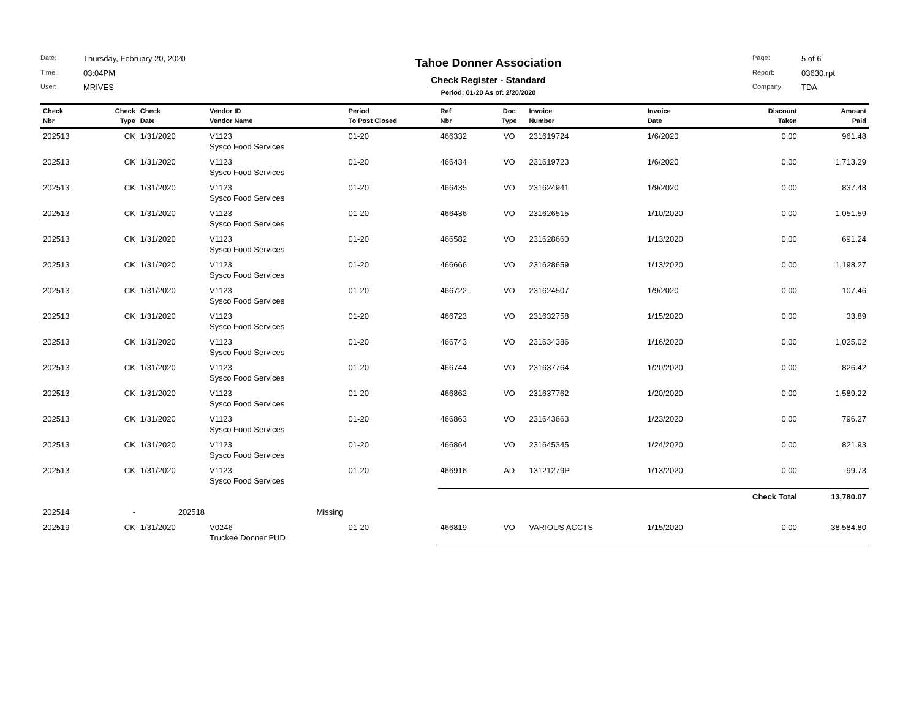Date: Thursday, February 20, 2020 Time: 03:04PM User: MRIVES
Tahoe Donner Association
Check Register - Standard
Period: 01-20 As of: 2/20/2020
Page: 5 of 6 Report: 03630.rpt Company: TDA
| Check Nbr | Check Type | Check Date | Vendor ID Vendor Name | Period To Post Closed | Ref Nbr | Doc Type | Invoice Number | Invoice Date | Discount Taken | Amount Paid |
| --- | --- | --- | --- | --- | --- | --- | --- | --- | --- | --- |
| 202513 | CK | 1/31/2020 | V1123 Sysco Food Services | 01-20 | 466332 | VO | 231619724 | 1/6/2020 | 0.00 | 961.48 |
| 202513 | CK | 1/31/2020 | V1123 Sysco Food Services | 01-20 | 466434 | VO | 231619723 | 1/6/2020 | 0.00 | 1,713.29 |
| 202513 | CK | 1/31/2020 | V1123 Sysco Food Services | 01-20 | 466435 | VO | 231624941 | 1/9/2020 | 0.00 | 837.48 |
| 202513 | CK | 1/31/2020 | V1123 Sysco Food Services | 01-20 | 466436 | VO | 231626515 | 1/10/2020 | 0.00 | 1,051.59 |
| 202513 | CK | 1/31/2020 | V1123 Sysco Food Services | 01-20 | 466582 | VO | 231628660 | 1/13/2020 | 0.00 | 691.24 |
| 202513 | CK | 1/31/2020 | V1123 Sysco Food Services | 01-20 | 466666 | VO | 231628659 | 1/13/2020 | 0.00 | 1,198.27 |
| 202513 | CK | 1/31/2020 | V1123 Sysco Food Services | 01-20 | 466722 | VO | 231624507 | 1/9/2020 | 0.00 | 107.46 |
| 202513 | CK | 1/31/2020 | V1123 Sysco Food Services | 01-20 | 466723 | VO | 231632758 | 1/15/2020 | 0.00 | 33.89 |
| 202513 | CK | 1/31/2020 | V1123 Sysco Food Services | 01-20 | 466743 | VO | 231634386 | 1/16/2020 | 0.00 | 1,025.02 |
| 202513 | CK | 1/31/2020 | V1123 Sysco Food Services | 01-20 | 466744 | VO | 231637764 | 1/20/2020 | 0.00 | 826.42 |
| 202513 | CK | 1/31/2020 | V1123 Sysco Food Services | 01-20 | 466862 | VO | 231637762 | 1/20/2020 | 0.00 | 1,589.22 |
| 202513 | CK | 1/31/2020 | V1123 Sysco Food Services | 01-20 | 466863 | VO | 231643663 | 1/23/2020 | 0.00 | 796.27 |
| 202513 | CK | 1/31/2020 | V1123 Sysco Food Services | 01-20 | 466864 | VO | 231645345 | 1/24/2020 | 0.00 | 821.93 |
| 202513 | CK | 1/31/2020 | V1123 Sysco Food Services | 01-20 | 466916 | AD | 13121279P | 1/13/2020 | 0.00 | -99.73 |
| | | | | | | | | | Check Total | 13,780.07 |
| 202514 | - | 202518 | Missing | | | | | | | |
| 202519 | CK | 1/31/2020 | V0246 Truckee Donner PUD | 01-20 | 466819 | VO | VARIOUS ACCTS | 1/15/2020 | 0.00 | 38,584.80 |